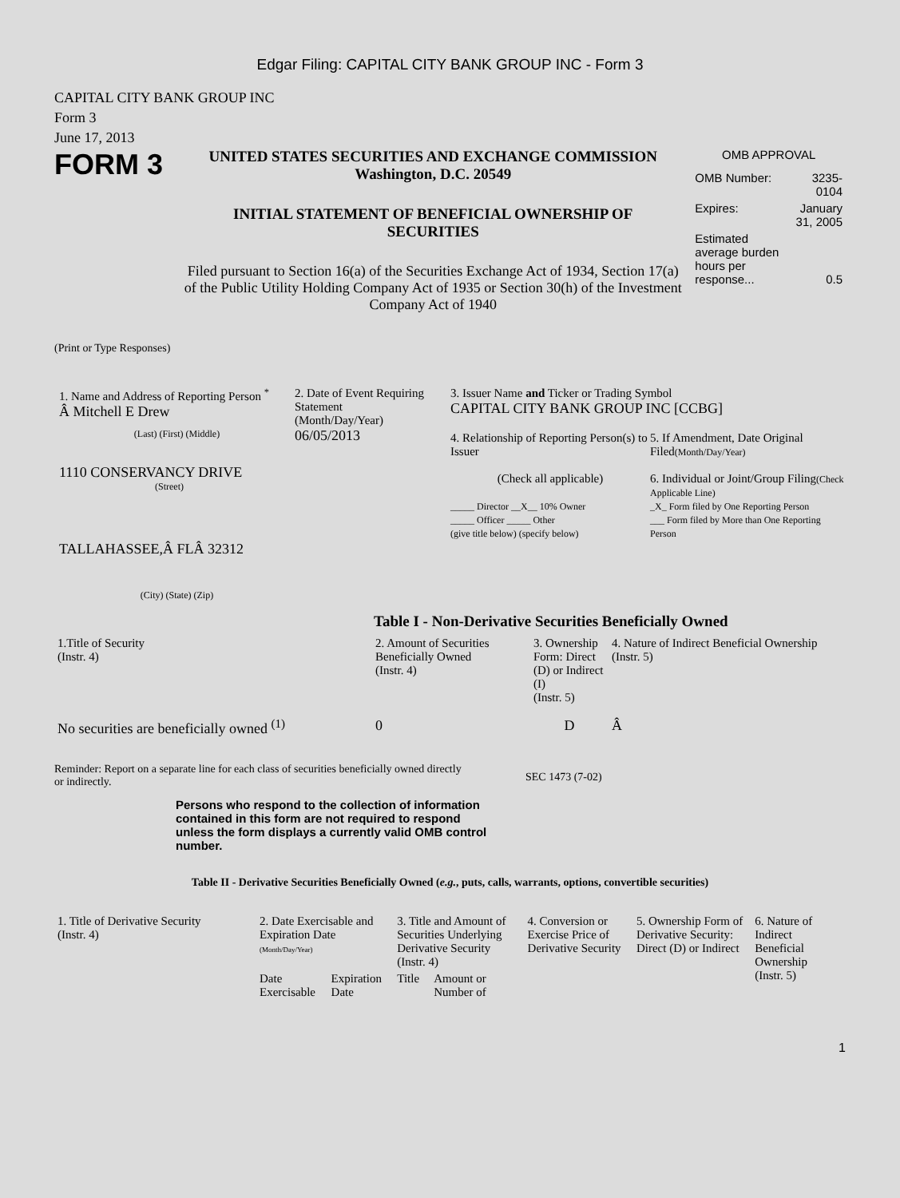Edgar Filing: CAPITAL CITY BANK GROUP INC - Form 3
CAPITAL CITY BANK GROUP INC
Form 3
June 17, 2013
FORM 3
UNITED STATES SECURITIES AND EXCHANGE COMMISSION
Washington, D.C. 20549
INITIAL STATEMENT OF BENEFICIAL OWNERSHIP OF SECURITIES
Filed pursuant to Section 16(a) of the Securities Exchange Act of 1934, Section 17(a) of the Public Utility Holding Company Act of 1935 or Section 30(h) of the Investment Company Act of 1940
OMB APPROVAL
| OMB Number: | 3235-0104 |
| Expires: | January 31, 2005 |
| Estimated average burden hours per response... | 0.5 |
(Print or Type Responses)
1. Name and Address of Reporting Person <sup>*</sup>
Â Mitchell E Drew
(Last) (First) (Middle)
1110 CONSERVANCY DRIVE
(Street)
TALLAHASSEE,Â FLÂ 32312
(City) (State) (Zip)
2. Date of Event Requiring Statement
(Month/Day/Year)
06/05/2013
3. Issuer Name and Ticker or Trading Symbol
CAPITAL CITY BANK GROUP INC [CCBG]
4. Relationship of Reporting Person(s) to Issuer
(Check all applicable)
_____ Director __X__ 10% Owner
_____ Officer _____ Other
(give title below) (specify below)
5. If Amendment, Date Original Filed(Month/Day/Year)
6. Individual or Joint/Group Filing(Check Applicable Line)
_X_ Form filed by One Reporting Person
___ Form filed by More than One Reporting Person
Table I - Non-Derivative Securities Beneficially Owned
| 1.Title of Security (Instr. 4) | 2. Amount of Securities Beneficially Owned (Instr. 4) | 3. Ownership Form: Direct (D) or Indirect (I) (Instr. 5) | 4. Nature of Indirect Beneficial Ownership (Instr. 5) |
| --- | --- | --- | --- |
| No securities are beneficially owned <sup>(1)</sup> | 0 | D | Â |
Reminder: Report on a separate line for each class of securities beneficially owned directly or indirectly.
SEC 1473 (7-02)
Persons who respond to the collection of information contained in this form are not required to respond unless the form displays a currently valid OMB control number.
Table II - Derivative Securities Beneficially Owned (e.g., puts, calls, warrants, options, convertible securities)
| 1. Title of Derivative Security (Instr. 4) | 2. Date Exercisable and Expiration Date (Month/Day/Year) | | 3. Title and Amount of Securities Underlying Derivative Security (Instr. 4) | | 4. Conversion or Exercise Price of Derivative Security | 5. Ownership Form of Derivative Security: Direct (D) or Indirect | 6. Nature of Indirect Beneficial Ownership (Instr. 5) |
| --- | --- | --- | --- | --- | --- | --- | --- |
| | Date Exercisable | Expiration Date | Title | Amount or Number of | | | |
1